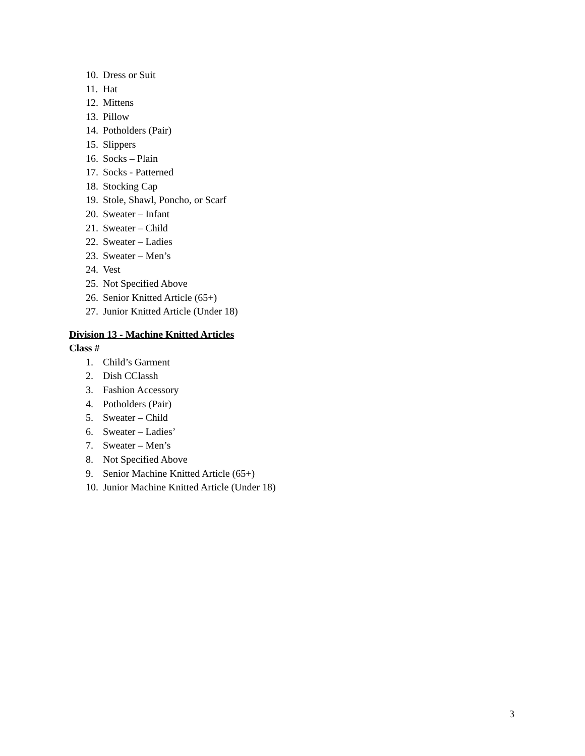10. Dress or Suit
11. Hat
12. Mittens
13. Pillow
14. Potholders (Pair)
15. Slippers
16. Socks – Plain
17. Socks - Patterned
18. Stocking Cap
19. Stole, Shawl, Poncho, or Scarf
20. Sweater – Infant
21. Sweater – Child
22. Sweater – Ladies
23. Sweater – Men’s
24. Vest
25. Not Specified Above
26. Senior Knitted Article (65+)
27. Junior Knitted Article (Under 18)
Division 13 - Machine Knitted Articles
Class #
1. Child’s Garment
2. Dish CClassh
3. Fashion Accessory
4. Potholders (Pair)
5. Sweater – Child
6. Sweater – Ladies’
7. Sweater – Men’s
8. Not Specified Above
9. Senior Machine Knitted Article (65+)
10. Junior Machine Knitted Article (Under 18)
3